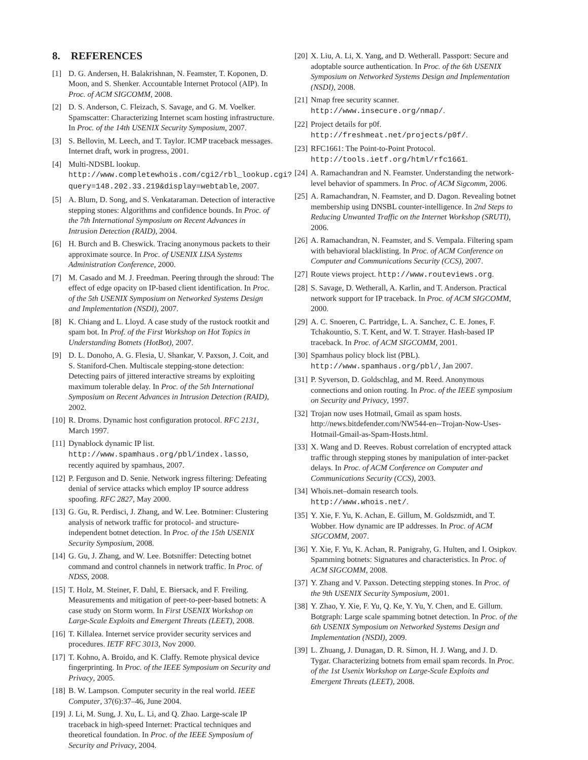8. REFERENCES
[1] D. G. Andersen, H. Balakrishnan, N. Feamster, T. Koponen, D. Moon, and S. Shenker. Accountable Internet Protocol (AIP). In Proc. of ACM SIGCOMM, 2008.
[2] D. S. Anderson, C. Fleizach, S. Savage, and G. M. Voelker. Spamscatter: Characterizing Internet scam hosting infrastructure. In Proc. of the 14th USENIX Security Symposium, 2007.
[3] S. Bellovin, M. Leech, and T. Taylor. ICMP traceback messages. Internet draft, work in progress, 2001.
[4] Multi-NDSBL lookup. http://www.completewhois.com/cgi2/rbl_lookup.cgi?query=148.202.33.219&display=webtable, 2007.
[5] A. Blum, D. Song, and S. Venkataraman. Detection of interactive stepping stones: Algorithms and confidence bounds. In Proc. of the 7th International Symposium on Recent Advances in Intrusion Detection (RAID), 2004.
[6] H. Burch and B. Cheswick. Tracing anonymous packets to their approximate source. In Proc. of USENIX LISA Systems Administration Conference, 2000.
[7] M. Casado and M. J. Freedman. Peering through the shroud: The effect of edge opacity on IP-based client identification. In Proc. of the 5th USENIX Symposium on Networked Systems Design and Implementation (NSDI), 2007.
[8] K. Chiang and L. Lloyd. A case study of the rustock rootkit and spam bot. In Prof. of the First Workshop on Hot Topics in Understanding Botnets (HotBot), 2007.
[9] D. L. Donoho, A. G. Flesia, U. Shankar, V. Paxson, J. Coit, and S. Staniford-Chen. Multiscale stepping-stone detection: Detecting pairs of jittered interactive streams by exploiting maximum tolerable delay. In Proc. of the 5th International Symposium on Recent Advances in Intrusion Detection (RAID), 2002.
[10] R. Droms. Dynamic host configuration protocol. RFC 2131, March 1997.
[11] Dynablock dynamic IP list. http://www.spamhaus.org/pbl/index.lasso, recently aquired by spamhaus, 2007.
[12] P. Ferguson and D. Senie. Network ingress filtering: Defeating denial of service attacks which employ IP source address spoofing. RFC 2827, May 2000.
[13] G. Gu, R. Perdisci, J. Zhang, and W. Lee. Botminer: Clustering analysis of network traffic for protocol- and structure-independent botnet detection. In Proc. of the 15th USENIX Security Symposium, 2008.
[14] G. Gu, J. Zhang, and W. Lee. Botsniffer: Detecting botnet command and control channels in network traffic. In Proc. of NDSS, 2008.
[15] T. Holz, M. Steiner, F. Dahl, E. Biersack, and F. Freiling. Measurements and mitigation of peer-to-peer-based botnets: A case study on Storm worm. In First USENIX Workshop on Large-Scale Exploits and Emergent Threats (LEET), 2008.
[16] T. Killalea. Internet service provider security services and procedures. IETF RFC 3013, Nov 2000.
[17] T. Kohno, A. Broido, and K. Claffy. Remote physical device fingerprinting. In Proc. of the IEEE Symposium on Security and Privacy, 2005.
[18] B. W. Lampson. Computer security in the real world. IEEE Computer, 37(6):37–46, June 2004.
[19] J. Li, M. Sung, J. Xu, L. Li, and Q. Zhao. Large-scale IP traceback in high-speed Internet: Practical techniques and theoretical foundation. In Proc. of the IEEE Symposium of Security and Privacy, 2004.
[20] X. Liu, A. Li, X. Yang, and D. Wetherall. Passport: Secure and adoptable source authentication. In Proc. of the 6th USENIX Symposium on Networked Systems Design and Implementation (NSDI), 2008.
[21] Nmap free security scanner. http://www.insecure.org/nmap/.
[22] Project details for p0f. http://freshmeat.net/projects/p0f/.
[23] RFC1661: The Point-to-Point Protocol. http://tools.ietf.org/html/rfc1661.
[24] A. Ramachandran and N. Feamster. Understanding the network-level behavior of spammers. In Proc. of ACM Sigcomm, 2006.
[25] A. Ramachandran, N. Feamster, and D. Dagon. Revealing botnet membership using DNSBL counter-intelligence. In 2nd Steps to Reducing Unwanted Traffic on the Internet Workshop (SRUTI), 2006.
[26] A. Ramachandran, N. Feamster, and S. Vempala. Filtering spam with behavioral blacklisting. In Proc. of ACM Conference on Computer and Communications Security (CCS), 2007.
[27] Route views project. http://www.routeviews.org.
[28] S. Savage, D. Wetherall, A. Karlin, and T. Anderson. Practical network support for IP traceback. In Proc. of ACM SIGCOMM, 2000.
[29] A. C. Snoeren, C. Partridge, L. A. Sanchez, C. E. Jones, F. Tchakountio, S. T. Kent, and W. T. Strayer. Hash-based IP traceback. In Proc. of ACM SIGCOMM, 2001.
[30] Spamhaus policy block list (PBL). http://www.spamhaus.org/pbl/, Jan 2007.
[31] P. Syverson, D. Goldschlag, and M. Reed. Anonymous connections and onion routing. In Proc. of the IEEE symposium on Security and Privacy, 1997.
[32] Trojan now uses Hotmail, Gmail as spam hosts. http://news.bitdefender.com/NW544-en--Trojan-Now-Uses-Hotmail-Gmail-as-Spam-Hosts.html.
[33] X. Wang and D. Reeves. Robust correlation of encrypted attack traffic through stepping stones by manipulation of inter-packet delays. In Proc. of ACM Conference on Computer and Communications Security (CCS), 2003.
[34] Whois.net–domain research tools. http://www.whois.net/.
[35] Y. Xie, F. Yu, K. Achan, E. Gillum, M. Goldszmidt, and T. Wobber. How dynamic are IP addresses. In Proc. of ACM SIGCOMM, 2007.
[36] Y. Xie, F. Yu, K. Achan, R. Panigrahy, G. Hulten, and I. Osipkov. Spamming botnets: Signatures and characteristics. In Proc. of ACM SIGCOMM, 2008.
[37] Y. Zhang and V. Paxson. Detecting stepping stones. In Proc. of the 9th USENIX Security Symposium, 2001.
[38] Y. Zhao, Y. Xie, F. Yu, Q. Ke, Y. Yu, Y. Chen, and E. Gillum. Botgraph: Large scale spamming botnet detection. In Proc. of the 6th USENIX Symposium on Networked Systems Design and Implementation (NSDI), 2009.
[39] L. Zhuang, J. Dunagan, D. R. Simon, H. J. Wang, and J. D. Tygar. Characterizing botnets from email spam records. In Proc. of the 1st Usenix Workshop on Large-Scale Exploits and Emergent Threats (LEET), 2008.